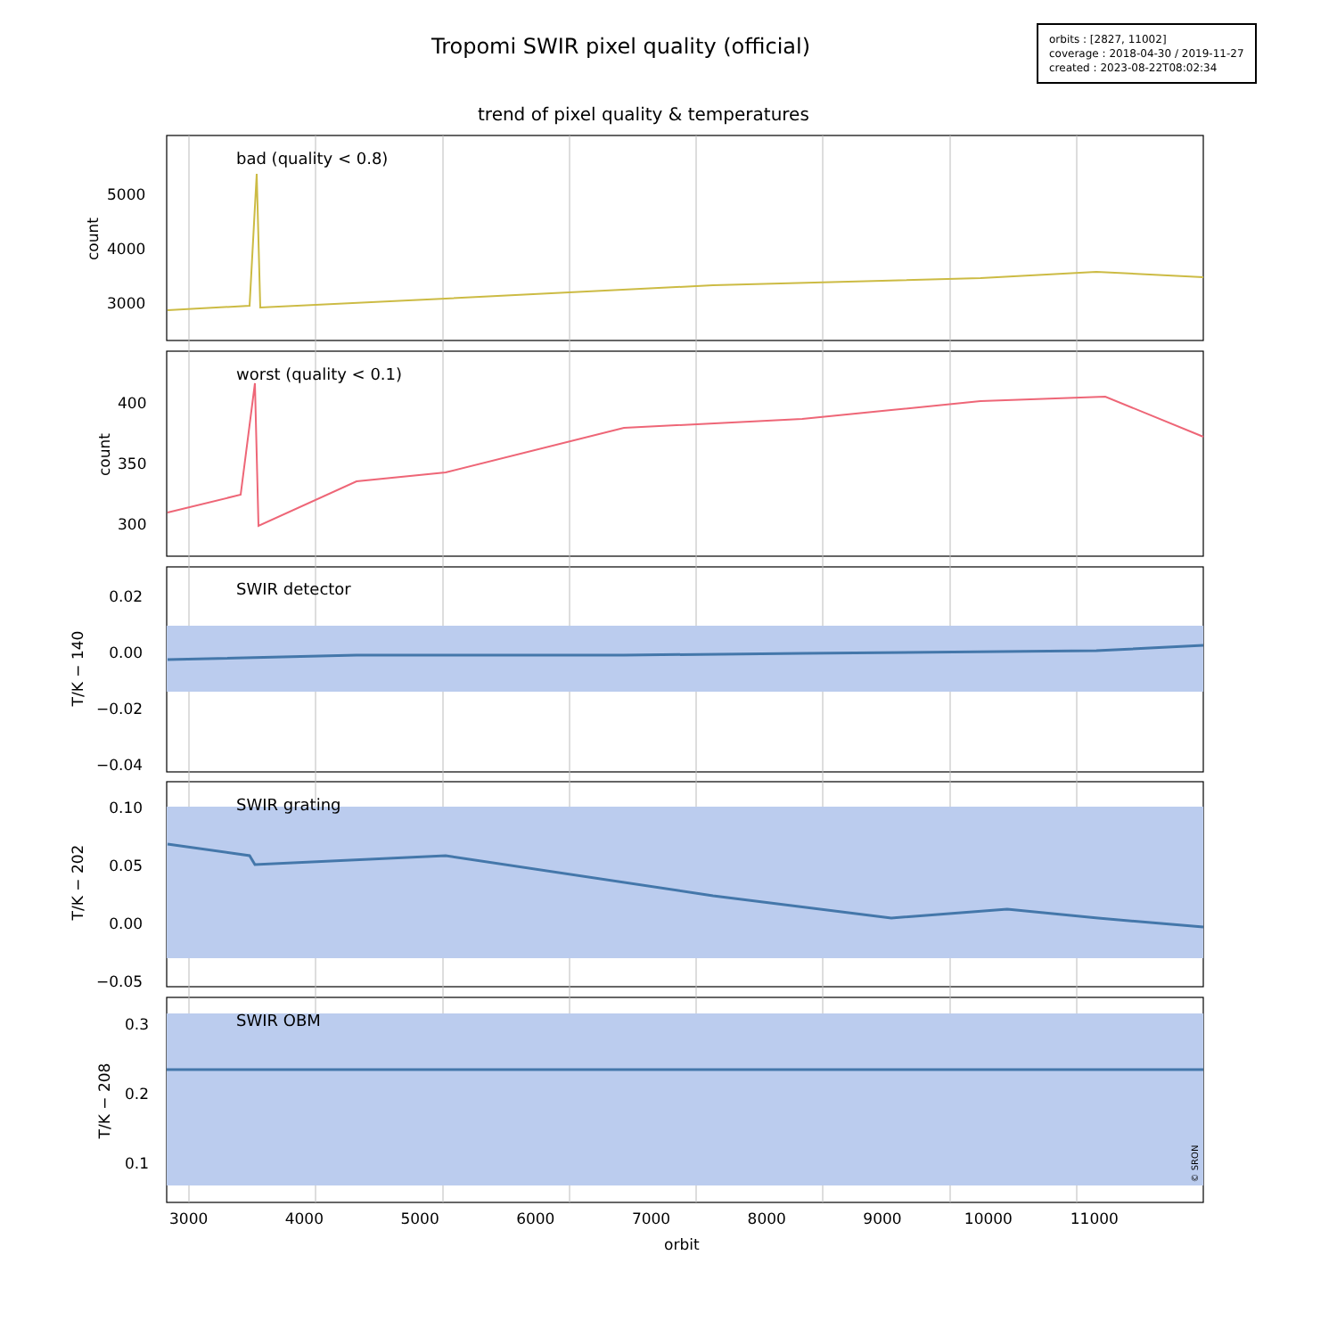Tropomi SWIR pixel quality (official)
orbits : [2827, 11002]
coverage : 2018-04-30 / 2019-11-27
created : 2023-08-22T08:02:34
trend of pixel quality & temperatures
bad (quality < 0.8)
worst (quality < 0.1)
SWIR detector
SWIR grating
SWIR OBM
5000
4000
3000
400
350
300
0.02
0.00
−0.02
−0.04
0.10
0.05
0.00
−0.05
0.3
0.2
0.1
count
count
T/K − 140
T/K − 202
T/K − 208
© SRON
3000 4000 5000 6000 7000 8000 9000 10000 11000
orbit